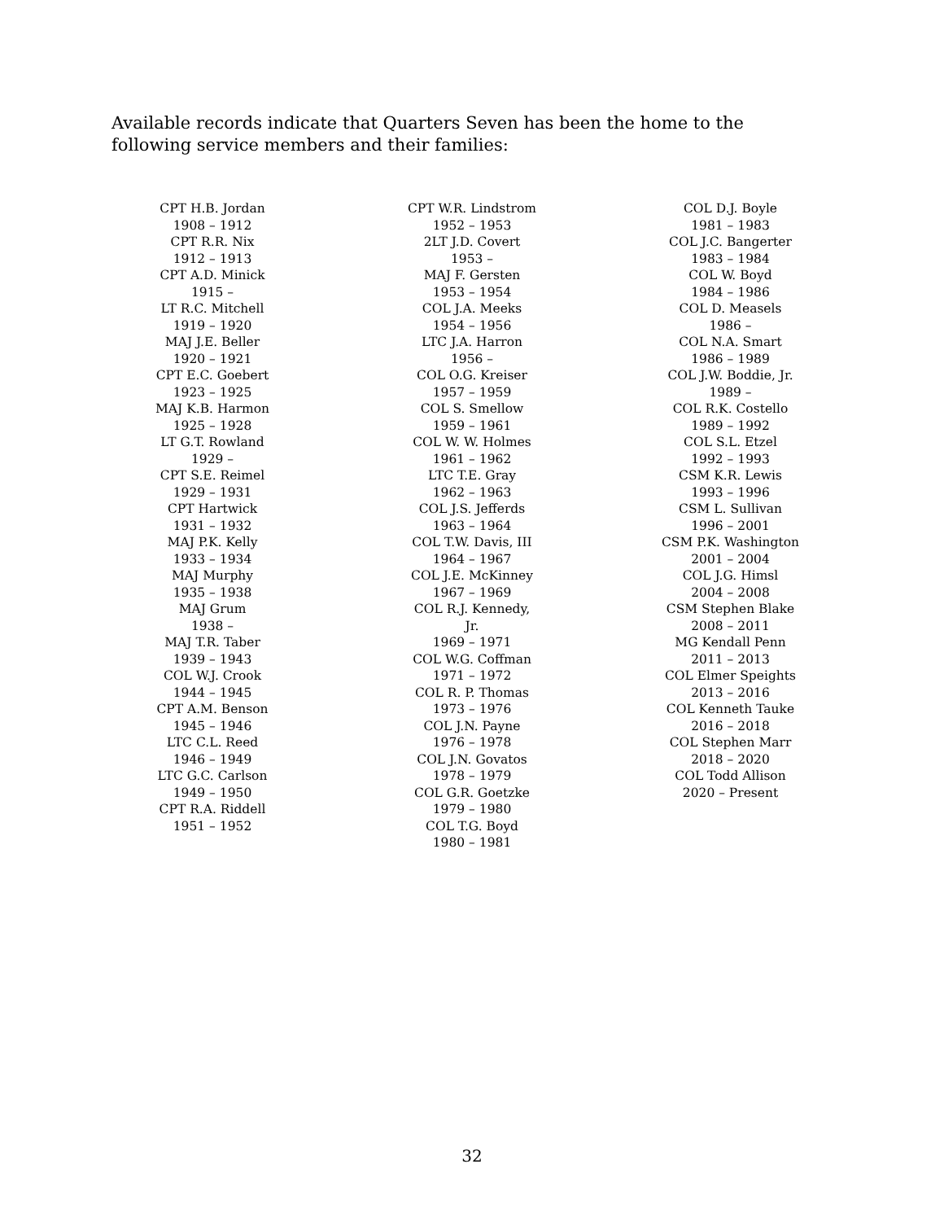Available records indicate that Quarters Seven has been the home to the following service members and their families:
CPT H.B. Jordan
1908 – 1912
CPT R.R. Nix
1912 – 1913
CPT A.D. Minick
1915 –
LT R.C. Mitchell
1919 – 1920
MAJ J.E. Beller
1920 – 1921
CPT E.C. Goebert
1923 – 1925
MAJ K.B. Harmon
1925 – 1928
LT G.T. Rowland
1929 –
CPT S.E. Reimel
1929 – 1931
CPT Hartwick
1931 – 1932
MAJ P.K. Kelly
1933 – 1934
MAJ Murphy
1935 – 1938
MAJ Grum
1938 –
MAJ T.R. Taber
1939 – 1943
COL W.J. Crook
1944 – 1945
CPT A.M. Benson
1945 – 1946
LTC C.L. Reed
1946 – 1949
LTC G.C. Carlson
1949 – 1950
CPT R.A. Riddell
1951 – 1952
CPT W.R. Lindstrom
1952 – 1953
2LT J.D. Covert
1953 –
MAJ F. Gersten
1953 – 1954
COL J.A. Meeks
1954 – 1956
LTC J.A. Harron
1956 –
COL O.G. Kreiser
1957 – 1959
COL S. Smellow
1959 – 1961
COL W. W. Holmes
1961 – 1962
LTC T.E. Gray
1962 – 1963
COL J.S. Jefferds
1963 – 1964
COL T.W. Davis, III
1964 – 1967
COL J.E. McKinney
1967 – 1969
COL R.J. Kennedy,
Jr.
1969 – 1971
COL W.G. Coffman
1971 – 1972
COL R. P. Thomas
1973 – 1976
COL J.N. Payne
1976 – 1978
COL J.N. Govatos
1978 – 1979
COL G.R. Goetzke
1979 – 1980
COL T.G. Boyd
1980 – 1981
COL D.J. Boyle
1981 – 1983
COL J.C. Bangerter
1983 – 1984
COL W. Boyd
1984 – 1986
COL D. Measels
1986 –
COL N.A. Smart
1986 – 1989
COL J.W. Boddie, Jr.
1989 –
COL R.K. Costello
1989 – 1992
COL S.L. Etzel
1992 – 1993
CSM K.R. Lewis
1993 – 1996
CSM L. Sullivan
1996 – 2001
CSM P.K. Washington
2001 – 2004
COL J.G. Himsl
2004 – 2008
CSM Stephen Blake
2008 – 2011
MG Kendall Penn
2011 – 2013
COL Elmer Speights
2013 – 2016
COL Kenneth Tauke
2016 – 2018
COL Stephen Marr
2018 – 2020
COL Todd Allison
2020 – Present
32